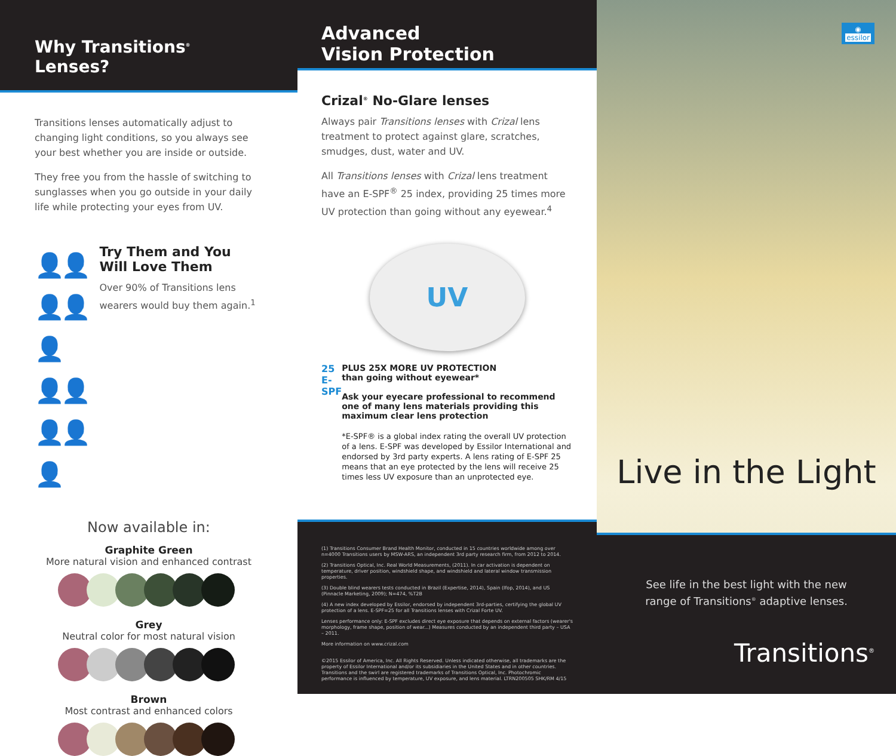Why Transitions<sup>®</sup> Lenses?
Transitions lenses automatically adjust to changing light conditions, so you always see your best whether you are inside or outside.
They free you from the hassle of switching to sunglasses when you go outside in your daily life while protecting your eyes from UV.
👤👤👤👤👤
👤👤👤👤👤
Try Them and You Will Love Them
Over 90% of Transitions lens wearers would buy them again.<sup>1</sup>
Now available in:
Graphite Green
More natural vision and enhanced contrast
Grey
Neutral color for most natural vision
Brown
Most contrast and enhanced colors
Advanced
Vision Protection
Crizal<sup>®</sup> No-Glare lenses
Always pair Transitions lenses with Crizal lens treatment to protect against glare, scratches, smudges, dust, water and UV.
All Transitions lenses with Crizal lens treatment have an E-SPF<sup>®</sup> 25 index, providing 25 times more UV protection than going without any eyewear.<sup>4</sup>
UV
25
E-SPF
PLUS 25X MORE UV PROTECTION
than going without eyewear*
Ask your eyecare professional to recommend one of many lens materials providing this maximum clear lens protection
*E-SPF® is a global index rating the overall UV protection of a lens. E-SPF was developed by Essilor International and endorsed by 3rd party experts. A lens rating of E-SPF 25 means that an eye protected by the lens will receive 25 times less UV exposure than an unprotected eye.
(1) Transitions Consumer Brand Health Monitor, conducted in 15 countries worldwide among over n=4000 Transitions users by MSW-ARS, an independent 3rd party research firm, from 2012 to 2014.
(2) Transitions Optical, Inc. Real World Measurements, (2011). In car activation is dependent on temperature, driver position, windshield shape, and windshield and lateral window transmission properties.
(3) Double blind wearers tests conducted in Brazil (Expertise, 2014), Spain (Ifop, 2014), and US (Pinnacle Marketing, 2009); N=474, %T2B
(4) A new index developed by Essilor, endorsed by independent 3rd-parties, certifying the global UV protection of a lens. E-SPF=25 for all Transitions lenses with Crizal Forte UV.
Lenses performance only: E-SPF excludes direct eye exposure that depends on external factors (wearer's morphology, frame shape, position of wear...) Measures conducted by an independent third party – USA – 2011.
More information on www.crizal.com
©2015 Essilor of America, Inc. All Rights Reserved. Unless indicated otherwise, all trademarks are the property of Essilor International and/or its subsidiaries in the United States and in other countries. Transitions and the swirl are registered trademarks of Transitions Optical, Inc. Photochromic performance is influenced by temperature, UV exposure, and lens material. LTRN200505 SHK/RM 4/15
◉
essilor
Live in the Light
See life in the best light with the new
range of Transitions<sup>®</sup> adaptive lenses.
Transitions<sup>®</sup>